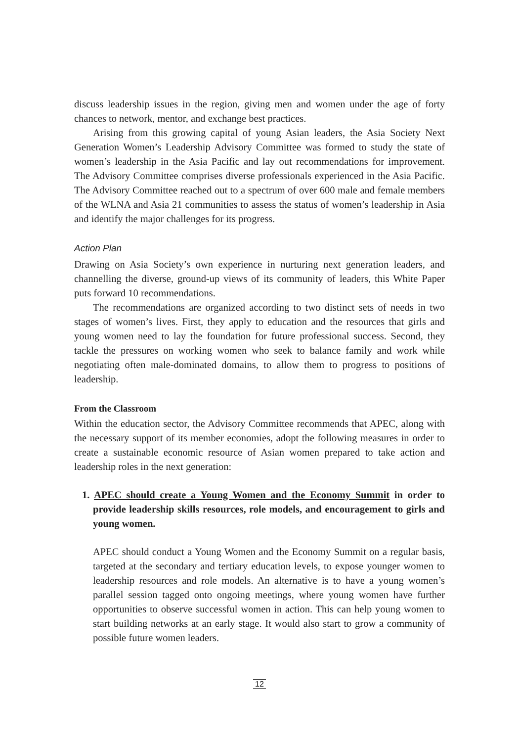discuss leadership issues in the region, giving men and women under the age of forty chances to network, mentor, and exchange best practices.
Arising from this growing capital of young Asian leaders, the Asia Society Next Generation Women’s Leadership Advisory Committee was formed to study the state of women’s leadership in the Asia Pacific and lay out recommendations for improvement. The Advisory Committee comprises diverse professionals experienced in the Asia Pacific. The Advisory Committee reached out to a spectrum of over 600 male and female members of the WLNA and Asia 21 communities to assess the status of women’s leadership in Asia and identify the major challenges for its progress.
Action Plan
Drawing on Asia Society’s own experience in nurturing next generation leaders, and channelling the diverse, ground-up views of its community of leaders, this White Paper puts forward 10 recommendations.
The recommendations are organized according to two distinct sets of needs in two stages of women’s lives. First, they apply to education and the resources that girls and young women need to lay the foundation for future professional success. Second, they tackle the pressures on working women who seek to balance family and work while negotiating often male-dominated domains, to allow them to progress to positions of leadership.
From the Classroom
Within the education sector, the Advisory Committee recommends that APEC, along with the necessary support of its member economies, adopt the following measures in order to create a sustainable economic resource of Asian women prepared to take action and leadership roles in the next generation:
1. APEC should create a Young Women and the Economy Summit in order to provide leadership skills resources, role models, and encouragement to girls and young women.
APEC should conduct a Young Women and the Economy Summit on a regular basis, targeted at the secondary and tertiary education levels, to expose younger women to leadership resources and role models. An alternative is to have a young women’s parallel session tagged onto ongoing meetings, where young women have further opportunities to observe successful women in action. This can help young women to start building networks at an early stage. It would also start to grow a community of possible future women leaders.
12